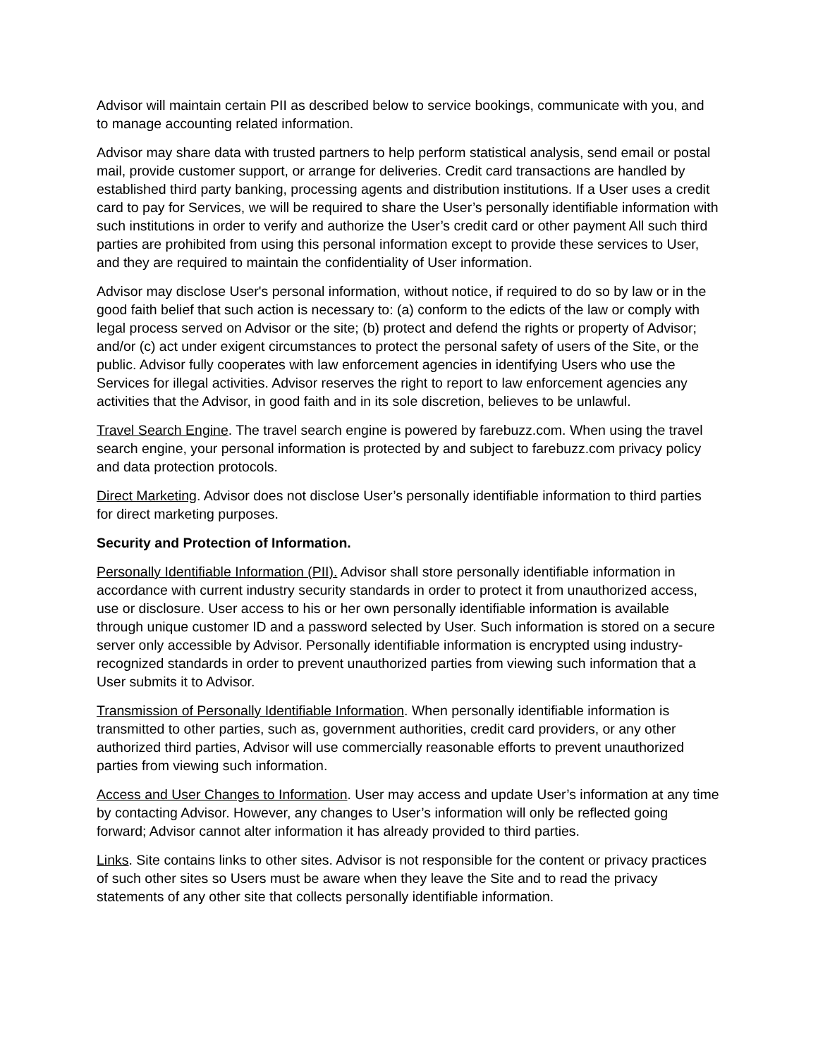Advisor will maintain certain PII as described below to service bookings, communicate with you, and to manage accounting related information.
Advisor may share data with trusted partners to help perform statistical analysis, send email or postal mail, provide customer support, or arrange for deliveries. Credit card transactions are handled by established third party banking, processing agents and distribution institutions. If a User uses a credit card to pay for Services, we will be required to share the User’s personally identifiable information with such institutions in order to verify and authorize the User’s credit card or other payment All such third parties are prohibited from using this personal information except to provide these services to User, and they are required to maintain the confidentiality of User information.
Advisor may disclose User's personal information, without notice, if required to do so by law or in the good faith belief that such action is necessary to: (a) conform to the edicts of the law or comply with legal process served on Advisor or the site; (b) protect and defend the rights or property of Advisor; and/or (c) act under exigent circumstances to protect the personal safety of users of the Site, or the public. Advisor fully cooperates with law enforcement agencies in identifying Users who use the Services for illegal activities. Advisor reserves the right to report to law enforcement agencies any activities that the Advisor, in good faith and in its sole discretion, believes to be unlawful.
Travel Search Engine. The travel search engine is powered by farebuzz.com. When using the travel search engine, your personal information is protected by and subject to farebuzz.com privacy policy and data protection protocols.
Direct Marketing. Advisor does not disclose User’s personally identifiable information to third parties for direct marketing purposes.
Security and Protection of Information.
Personally Identifiable Information (PII). Advisor shall store personally identifiable information in accordance with current industry security standards in order to protect it from unauthorized access, use or disclosure. User access to his or her own personally identifiable information is available through unique customer ID and a password selected by User. Such information is stored on a secure server only accessible by Advisor. Personally identifiable information is encrypted using industry-recognized standards in order to prevent unauthorized parties from viewing such information that a User submits it to Advisor.
Transmission of Personally Identifiable Information. When personally identifiable information is transmitted to other parties, such as, government authorities, credit card providers, or any other authorized third parties, Advisor will use commercially reasonable efforts to prevent unauthorized parties from viewing such information.
Access and User Changes to Information. User may access and update User’s information at any time by contacting Advisor. However, any changes to User’s information will only be reflected going forward; Advisor cannot alter information it has already provided to third parties.
Links. Site contains links to other sites. Advisor is not responsible for the content or privacy practices of such other sites so Users must be aware when they leave the Site and to read the privacy statements of any other site that collects personally identifiable information.